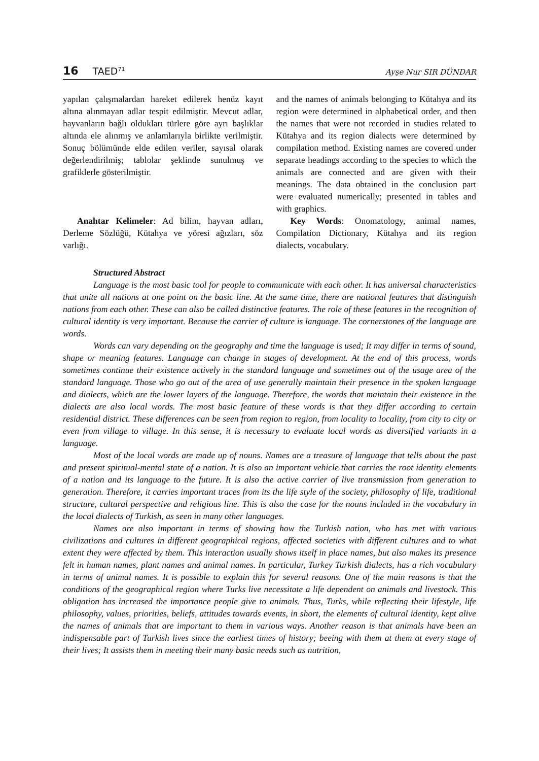16 TAED<sup>71</sup>
Ayşe Nur SIR DÜNDAR
yapılan çalışmalardan hareket edilerek henüz kayıt altına alınmayan adlar tespit edilmiştir. Mevcut adlar, hayvanların bağlı oldukları türlere göre ayrı başlıklar altında ele alınmış ve anlamlarıyla birlikte verilmiştir. Sonuç bölümünde elde edilen veriler, sayısal olarak değerlendirilmiş; tablolar şeklinde sunulmuş ve grafiklerle gösterilmiştir.
Anahtar Kelimeler: Ad bilim, hayvan adları, Derleme Sözlüğü, Kütahya ve yöresi ağızları, söz varlığı.
and the names of animals belonging to Kütahya and its region were determined in alphabetical order, and then the names that were not recorded in studies related to Kütahya and its region dialects were determined by compilation method. Existing names are covered under separate headings according to the species to which the animals are connected and are given with their meanings. The data obtained in the conclusion part were evaluated numerically; presented in tables and with graphics.
Key Words: Onomatology, animal names, Compilation Dictionary, Kütahya and its region dialects, vocabulary.
Structured Abstract
Language is the most basic tool for people to communicate with each other. It has universal characteristics that unite all nations at one point on the basic line. At the same time, there are national features that distinguish nations from each other. These can also be called distinctive features. The role of these features in the recognition of cultural identity is very important. Because the carrier of culture is language. The cornerstones of the language are words.
Words can vary depending on the geography and time the language is used; It may differ in terms of sound, shape or meaning features. Language can change in stages of development. At the end of this process, words sometimes continue their existence actively in the standard language and sometimes out of the usage area of the standard language. Those who go out of the area of use generally maintain their presence in the spoken language and dialects, which are the lower layers of the language. Therefore, the words that maintain their existence in the dialects are also local words. The most basic feature of these words is that they differ according to certain residential district. These differences can be seen from region to region, from locality to locality, from city to city or even from village to village. In this sense, it is necessary to evaluate local words as diversified variants in a language.
Most of the local words are made up of nouns. Names are a treasure of language that tells about the past and present spiritual-mental state of a nation. It is also an important vehicle that carries the root identity elements of a nation and its language to the future. It is also the active carrier of live transmission from generation to generation. Therefore, it carries important traces from its the life style of the society, philosophy of life, traditional structure, cultural perspective and religious line. This is also the case for the nouns included in the vocabulary in the local dialects of Turkish, as seen in many other languages.
Names are also important in terms of showing how the Turkish nation, who has met with various civilizations and cultures in different geographical regions, affected societies with different cultures and to what extent they were affected by them. This interaction usually shows itself in place names, but also makes its presence felt in human names, plant names and animal names. In particular, Turkey Turkish dialects, has a rich vocabulary in terms of animal names. It is possible to explain this for several reasons. One of the main reasons is that the conditions of the geographical region where Turks live necessitate a life dependent on animals and livestock. This obligation has increased the importance people give to animals. Thus, Turks, while reflecting their lifestyle, life philosophy, values, priorities, beliefs, attitudes towards events, in short, the elements of cultural identity, kept alive the names of animals that are important to them in various ways. Another reason is that animals have been an indispensable part of Turkish lives since the earliest times of history; beeing with them at them at every stage of their lives; It assists them in meeting their many basic needs such as nutrition,